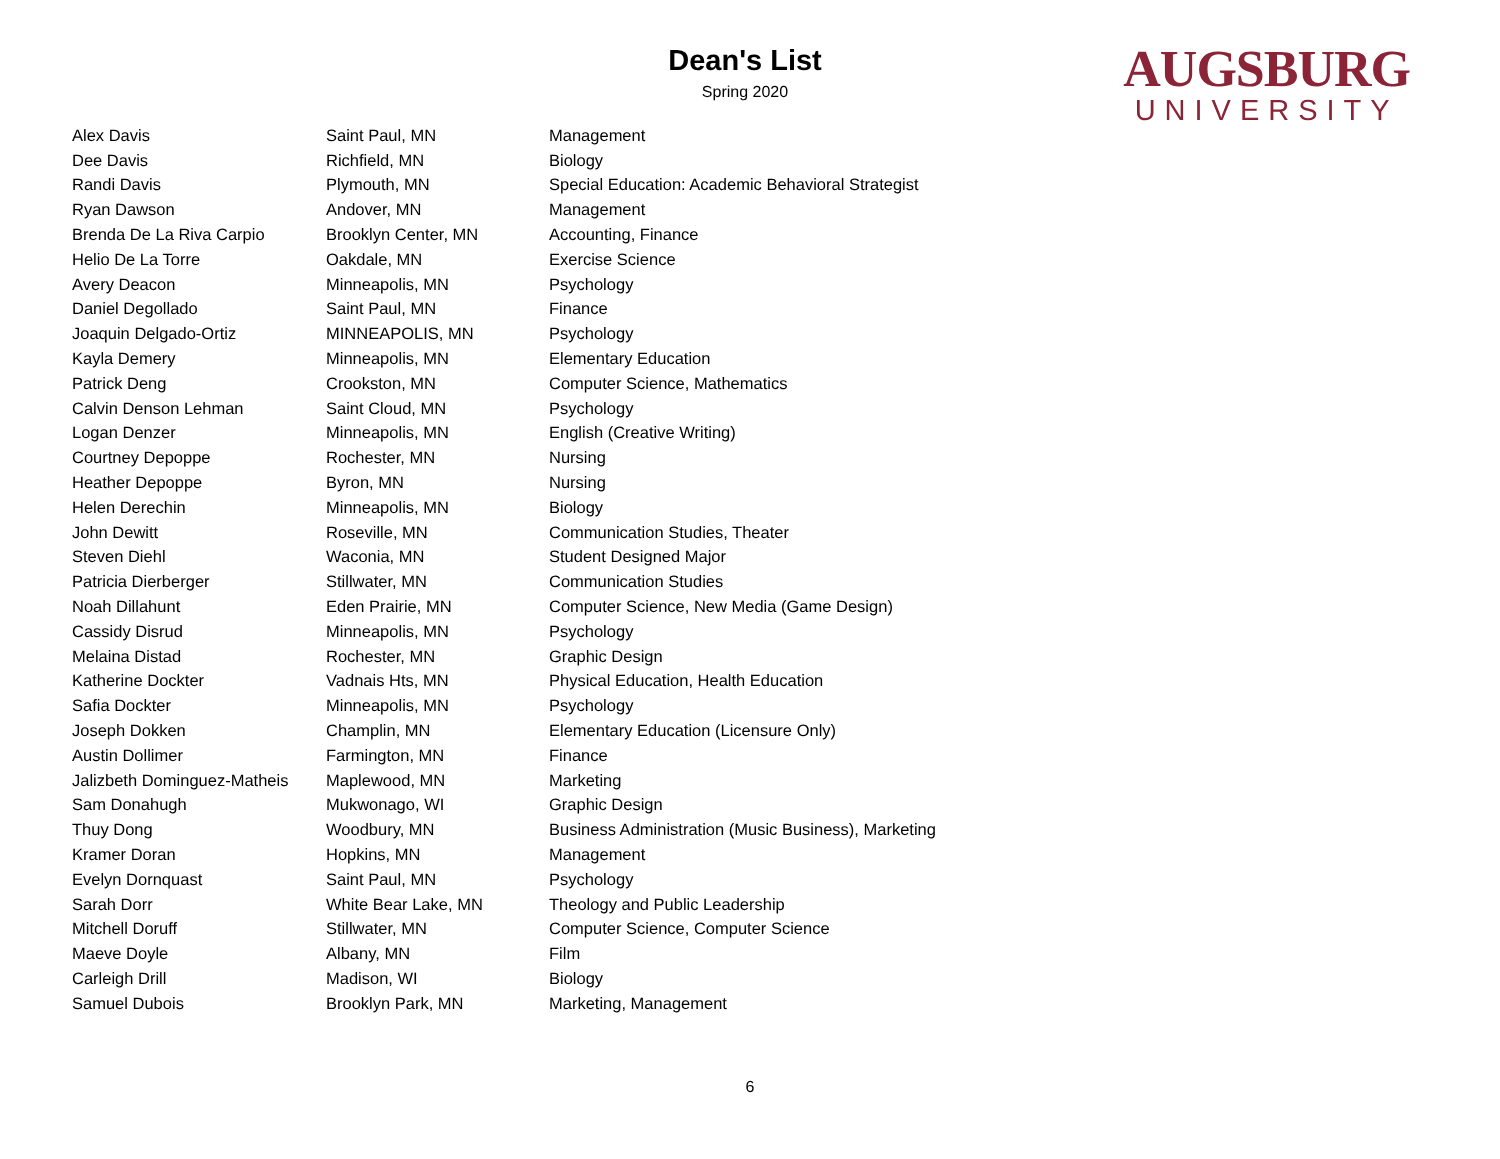Dean's List
Spring 2020
AUGSBURG
UNIVERSITY
| Alex Davis | Saint Paul, MN | Management |
| Dee Davis | Richfield, MN | Biology |
| Randi Davis | Plymouth, MN | Special Education: Academic Behavioral Strategist |
| Ryan Dawson | Andover, MN | Management |
| Brenda De La Riva Carpio | Brooklyn Center, MN | Accounting, Finance |
| Helio De La Torre | Oakdale, MN | Exercise Science |
| Avery Deacon | Minneapolis, MN | Psychology |
| Daniel Degollado | Saint Paul, MN | Finance |
| Joaquin Delgado-Ortiz | MINNEAPOLIS, MN | Psychology |
| Kayla Demery | Minneapolis, MN | Elementary Education |
| Patrick Deng | Crookston, MN | Computer Science, Mathematics |
| Calvin Denson Lehman | Saint Cloud, MN | Psychology |
| Logan Denzer | Minneapolis, MN | English (Creative Writing) |
| Courtney Depoppe | Rochester, MN | Nursing |
| Heather Depoppe | Byron, MN | Nursing |
| Helen Derechin | Minneapolis, MN | Biology |
| John Dewitt | Roseville, MN | Communication Studies, Theater |
| Steven Diehl | Waconia, MN | Student Designed Major |
| Patricia Dierberger | Stillwater, MN | Communication Studies |
| Noah Dillahunt | Eden Prairie, MN | Computer Science, New Media (Game Design) |
| Cassidy Disrud | Minneapolis, MN | Psychology |
| Melaina Distad | Rochester, MN | Graphic Design |
| Katherine Dockter | Vadnais Hts, MN | Physical Education, Health Education |
| Safia Dockter | Minneapolis, MN | Psychology |
| Joseph Dokken | Champlin, MN | Elementary Education (Licensure Only) |
| Austin Dollimer | Farmington, MN | Finance |
| Jalizbeth Dominguez-Matheis | Maplewood, MN | Marketing |
| Sam Donahugh | Mukwonago, WI | Graphic Design |
| Thuy Dong | Woodbury, MN | Business Administration (Music Business), Marketing |
| Kramer Doran | Hopkins, MN | Management |
| Evelyn Dornquast | Saint Paul, MN | Psychology |
| Sarah Dorr | White Bear Lake, MN | Theology and Public Leadership |
| Mitchell Doruff | Stillwater, MN | Computer Science, Computer Science |
| Maeve Doyle | Albany, MN | Film |
| Carleigh Drill | Madison, WI | Biology |
| Samuel Dubois | Brooklyn Park, MN | Marketing, Management |
6